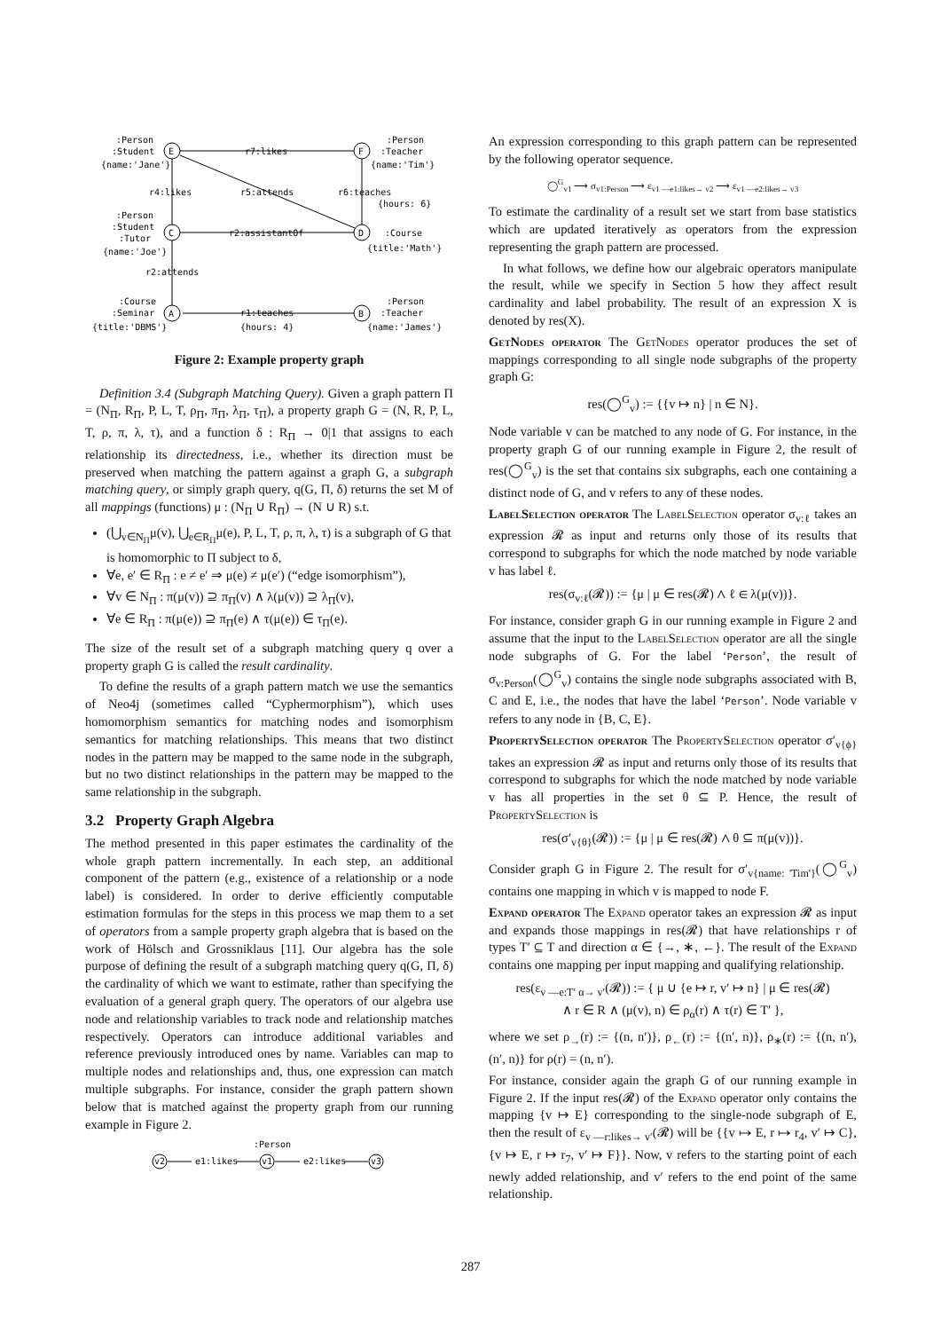E
F
C
D
A
B
:Person
:Student
{name:'Jane'}
r7:likes
:Person
:Teacher
{name:'Tim'}
r4:likes
r5:attends
r6:teaches
{hours: 6}
:Person
:Student
:Tutor
{name:'Joe'}
r2:assistantOf
:Course
{title:'Math'}
r2:attends
:Course
:Seminar
{title:'DBMS'}
r1:teaches
{hours: 4}
:Person
:Teacher
{name:'James'}
Figure 2: Example property graph
Definition 3.4 (Subgraph Matching Query). Given a graph pattern Π = (N<sub>Π</sub>, R<sub>Π</sub>, P, L, T, ρ<sub>Π</sub>, π<sub>Π</sub>, λ<sub>Π</sub>, τ<sub>Π</sub>), a property graph G = (N, R, P, L, T, ρ, π, λ, τ), and a function δ : R<sub>Π</sub> → 0|1 that assigns to each relationship its directedness, i.e., whether its direction must be preserved when matching the pattern against a graph G, a subgraph matching query, or simply graph query, q(G, Π, δ) returns the set M of all mappings (functions) μ : (N<sub>Π</sub> ∪ R<sub>Π</sub>) → (N ∪ R) s.t.
(⋃<sub>v∈N<sub>Π</sub></sub>μ(v), ⋃<sub>e∈R<sub>Π</sub></sub>μ(e), P, L, T, ρ, π, λ, τ) is a subgraph of G that is homomorphic to Π subject to δ,
∀e, e′ ∈ R<sub>Π</sub> : e ≠ e′ ⇒ μ(e) ≠ μ(e′) (“edge isomorphism”),
∀v ∈ N<sub>Π</sub> : π(μ(v)) ⊇ π<sub>Π</sub>(v) ∧ λ(μ(v)) ⊇ λ<sub>Π</sub>(v),
∀e ∈ R<sub>Π</sub> : π(μ(e)) ⊇ π<sub>Π</sub>(e) ∧ τ(μ(e)) ∈ τ<sub>Π</sub>(e).
The size of the result set of a subgraph matching query q over a property graph G is called the result cardinality.
To define the results of a graph pattern match we use the semantics of Neo4j (sometimes called “Cyphermorphism”), which uses homomorphism semantics for matching nodes and isomorphism semantics for matching relationships. This means that two distinct nodes in the pattern may be mapped to the same node in the subgraph, but no two distinct relationships in the pattern may be mapped to the same relationship in the subgraph.
3.2 Property Graph Algebra
The method presented in this paper estimates the cardinality of the whole graph pattern incrementally. In each step, an additional component of the pattern (e.g., existence of a relationship or a node label) is considered. In order to derive efficiently computable estimation formulas for the steps in this process we map them to a set of operators from a sample property graph algebra that is based on the work of Hölsch and Grossniklaus [11]. Our algebra has the sole purpose of defining the result of a subgraph matching query q(G, Π, δ) the cardinality of which we want to estimate, rather than specifying the evaluation of a general graph query. The operators of our algebra use node and relationship variables to track node and relationship matches respectively. Operators can introduce additional variables and reference previously introduced ones by name. Variables can map to multiple nodes and relationships and, thus, one expression can match multiple subgraphs. For instance, consider the graph pattern shown below that is matched against the property graph from our running example in Figure 2.
:Person
v2
e1:likes
v1
e2:likes
v3
An expression corresponding to this graph pattern can be represented by the following operator sequence.
◯<sup>G</sup><sub>v1</sub> ⟶ σ<sub>v1:Person</sub> ⟶ ε<sub>v1 —e1:likes→ v2</sub> ⟶ ε<sub>v1 —e2:likes→ v3</sub>
To estimate the cardinality of a result set we start from base statistics which are updated iteratively as operators from the expression representing the graph pattern are processed.
In what follows, we define how our algebraic operators manipulate the result, while we specify in Section 5 how they affect result cardinality and label probability. The result of an expression X is denoted by res(X).
GetNodes operator The Get Nodes operator produces the set of mappings corresponding to all single node subgraphs of the property graph G:
res(◯<sup>G</sup><sub>v</sub>) := {{v ↦ n} | n ∈ N}.
Node variable v can be matched to any node of G. For instance, in the property graph G of our running example in Figure 2, the result of res(◯<sup>G</sup><sub>v</sub>) is the set that contains six subgraphs, each one containing a distinct node of G, and v refers to any of these nodes.
LabelSelection operator The LabelSelection operator σ<sub>v:ℓ</sub> takes an expression 𝓡 as input and returns only those of its results that correspond to subgraphs for which the node matched by node variable v has label ℓ.
res(σ<sub>v:ℓ</sub>(𝓡)) := {μ | μ ∈ res(𝓡) ∧ ℓ ∈ λ(μ(v))}.
For instance, consider graph G in our running example in Figure 2 and assume that the input to the LabelSelection operator are all the single node subgraphs of G. For the label ‘Person’, the result of σ<sub>v:Person</sub>(◯<sup>G</sup><sub>v</sub>) contains the single node subgraphs associated with B, C and E, i.e., the nodes that have the label ‘Person’. Node variable v refers to any node in {B, C, E}.
PropertySelection operator The PropertySelection operator σ′<sub>v{ϕ}</sub> takes an expression 𝓡 as input and returns only those of its results that correspond to subgraphs for which the node matched by node variable v has all properties in the set θ ⊆ P. Hence, the result of PropertySelection is
res(σ′<sub>v{θ}</sub>(𝓡)) := {μ | μ ∈ res(𝓡) ∧ θ ⊆ π(μ(v))}.
Consider graph G in Figure 2. The result for σ′<sub>v{name: 'Tim'}</sub>(◯<sup>G</sup><sub>v</sub>) contains one mapping in which v is mapped to node F.
Expand operator The Expand operator takes an expression 𝓡 as input and expands those mappings in res(𝓡) that have relationships r of types T′ ⊆ T and direction α ∈ {→, ∗, ←}. The result of the Expand contains one mapping per input mapping and qualifying relationship.
res(ε<sub>v —e:T′ α→ v′</sub>(𝓡)) := { μ ∪ {e ↦ r, v′ ↦ n} | μ ∈ res(𝓡)
∧ r ∈ R ∧ (μ(v), n) ∈ ρ<sub>α</sub>(r) ∧ τ(r) ∈ T′ },
where we set ρ<sub>→</sub>(r) := {(n, n′)}, ρ<sub>←</sub>(r) := {(n′, n)}, ρ<sub>∗</sub>(r) := {(n, n′), (n′, n)} for ρ(r) = (n, n′).
For instance, consider again the graph G of our running example in Figure 2. If the input res(𝓡) of the Expand operator only contains the mapping {v ↦ E} corresponding to the single-node subgraph of E, then the result of ε<sub>v —r:likes→ v′</sub>(𝓡) will be {{v ↦ E, r ↦ r<sub>4</sub>, v′ ↦ C}, {v ↦ E, r ↦ r<sub>7</sub>, v′ ↦ F}}. Now, v refers to the starting point of each newly added relationship, and v′ refers to the end point of the same relationship.
287